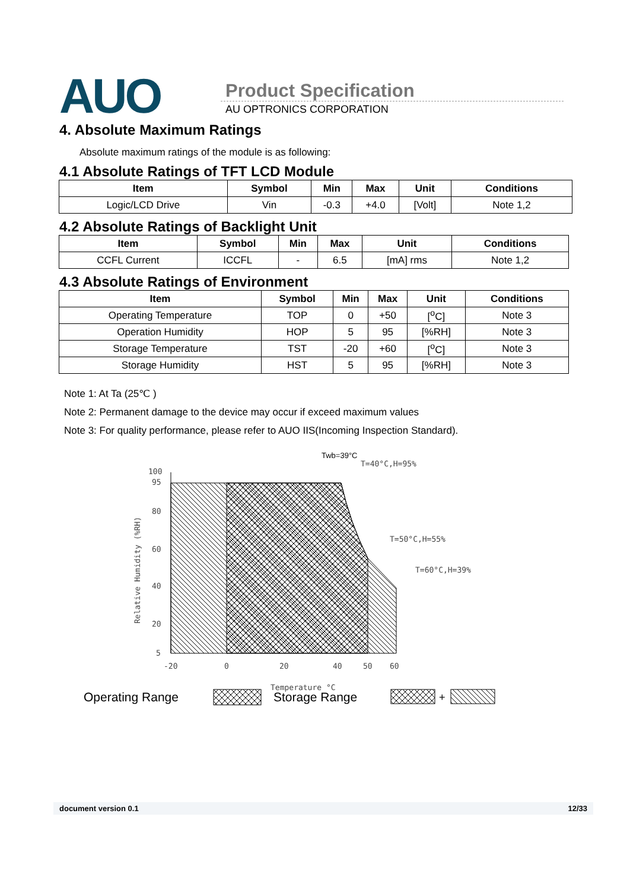AUO Product Specification
AU OPTRONICS CORPORATION
4. Absolute Maximum Ratings
Absolute maximum ratings of the module is as following:
4.1 Absolute Ratings of TFT LCD Module
| Item | Symbol | Min | Max | Unit | Conditions |
| --- | --- | --- | --- | --- | --- |
| Logic/LCD Drive | Vin | -0.3 | +4.0 | [Volt] | Note 1,2 |
4.2 Absolute Ratings of Backlight Unit
| Item | Symbol | Min | Max | Unit | Conditions |
| --- | --- | --- | --- | --- | --- |
| CCFL Current | ICCFL | - | 6.5 | [mA] rms | Note 1,2 |
4.3 Absolute Ratings of Environment
| Item | Symbol | Min | Max | Unit | Conditions |
| --- | --- | --- | --- | --- | --- |
| Operating Temperature | TOP | 0 | +50 | [<sup>o</sup>C] | Note 3 |
| Operation Humidity | HOP | 5 | 95 | [%RH] | Note 3 |
| Storage Temperature | TST | -20 | +60 | [<sup>o</sup>C] | Note 3 |
| Storage Humidity | HST | 5 | 95 | [%RH] | Note 3 |
Note 1: At Ta (25℃ )
Note 2: Permanent damage to the device may occur if exceed maximum values
Note 3: For quality performance, please refer to AUO IIS(Incoming Inspection Standard).
100
95
80
60
40
20
5
-20
0
20
40
50
60
Temperature °C
Relative Humidity (%RH)
Twb=39°C
T=40°C,H=95%
T=50°C,H=55%
T=60°C,H=39%
Operating Range Storage Range
+
document version 0.1 12/33